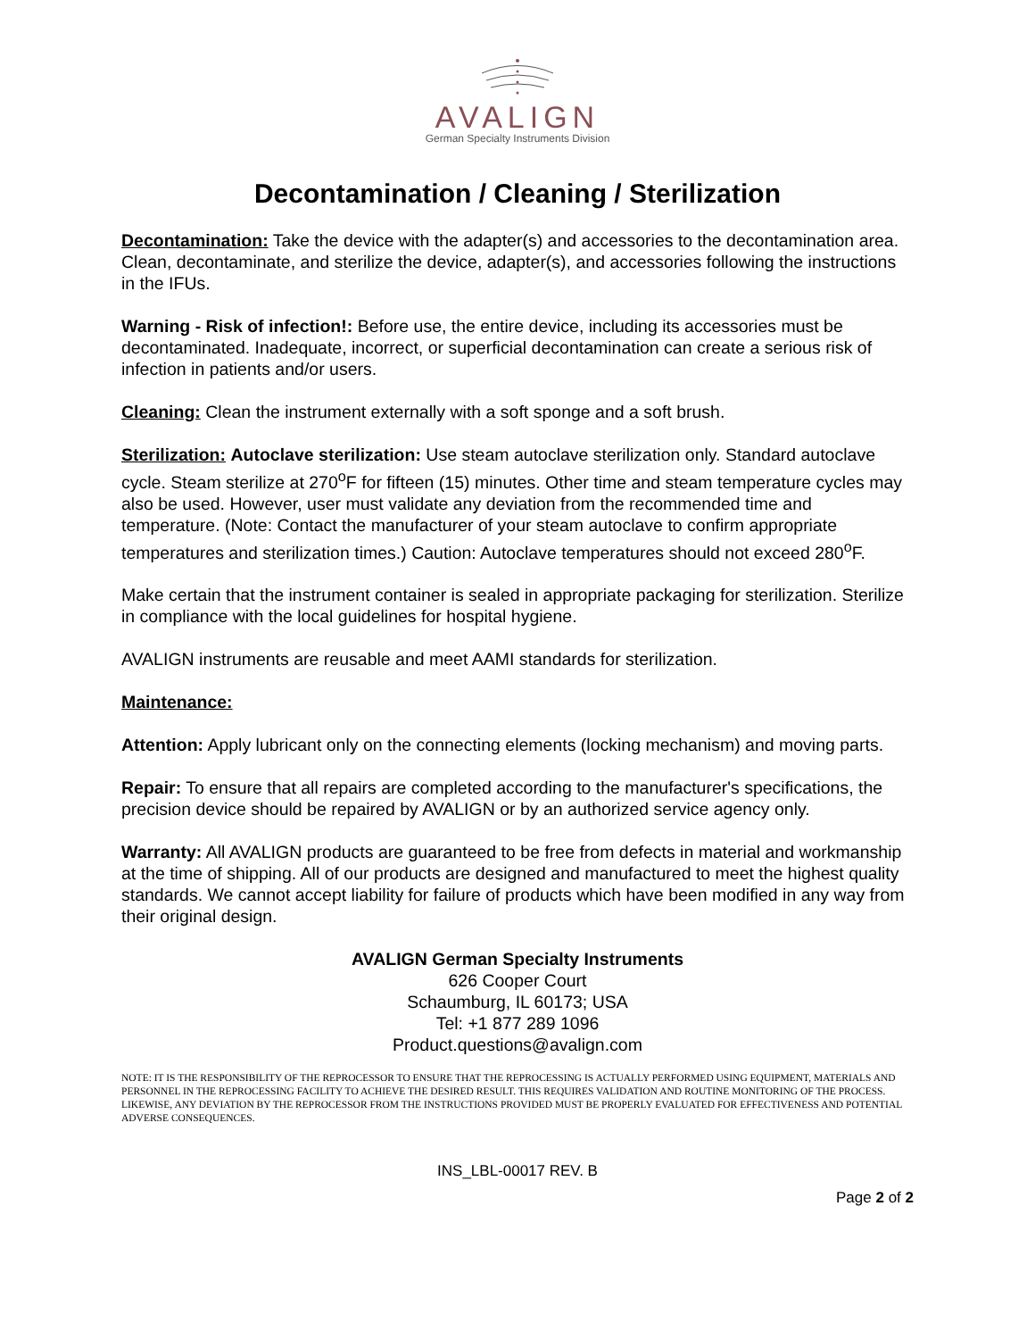AVALIGN
German Specialty Instruments Division
Decontamination / Cleaning / Sterilization
Decontamination: Take the device with the adapter(s) and accessories to the decontamination area. Clean, decontaminate, and sterilize the device, adapter(s), and accessories following the instructions in the IFUs.
Warning - Risk of infection!: Before use, the entire device, including its accessories must be decontaminated. Inadequate, incorrect, or superficial decontamination can create a serious risk of infection in patients and/or users.
Cleaning: Clean the instrument externally with a soft sponge and a soft brush.
Sterilization: Autoclave sterilization: Use steam autoclave sterilization only. Standard autoclave cycle. Steam sterilize at 270<sup>o</sup>F for fifteen (15) minutes. Other time and steam temperature cycles may also be used. However, user must validate any deviation from the recommended time and temperature. (Note: Contact the manufacturer of your steam autoclave to confirm appropriate temperatures and sterilization times.) Caution: Autoclave temperatures should not exceed 280<sup>o</sup>F.
Make certain that the instrument container is sealed in appropriate packaging for sterilization. Sterilize in compliance with the local guidelines for hospital hygiene.
AVALIGN instruments are reusable and meet AAMI standards for sterilization.
Maintenance:
Attention: Apply lubricant only on the connecting elements (locking mechanism) and moving parts.
Repair: To ensure that all repairs are completed according to the manufacturer's specifications, the precision device should be repaired by AVALIGN or by an authorized service agency only.
Warranty: All AVALIGN products are guaranteed to be free from defects in material and workmanship at the time of shipping. All of our products are designed and manufactured to meet the highest quality standards. We cannot accept liability for failure of products which have been modified in any way from their original design.
AVALIGN German Specialty Instruments
626 Cooper Court
Schaumburg, IL 60173; USA
Tel: +1 877 289 1096
Product.questions@avalign.com
NOTE: IT IS THE RESPONSIBILITY OF THE REPROCESSOR TO ENSURE THAT THE REPROCESSING IS ACTUALLY PERFORMED USING EQUIPMENT, MATERIALS AND PERSONNEL IN THE REPROCESSING FACILITY TO ACHIEVE THE DESIRED RESULT. THIS REQUIRES VALIDATION AND ROUTINE MONITORING OF THE PROCESS. LIKEWISE, ANY DEVIATION BY THE REPROCESSOR FROM THE INSTRUCTIONS PROVIDED MUST BE PROPERLY EVALUATED FOR EFFECTIVENESS AND POTENTIAL ADVERSE CONSEQUENCES.
INS_LBL-00017 REV. B
Page 2 of 2